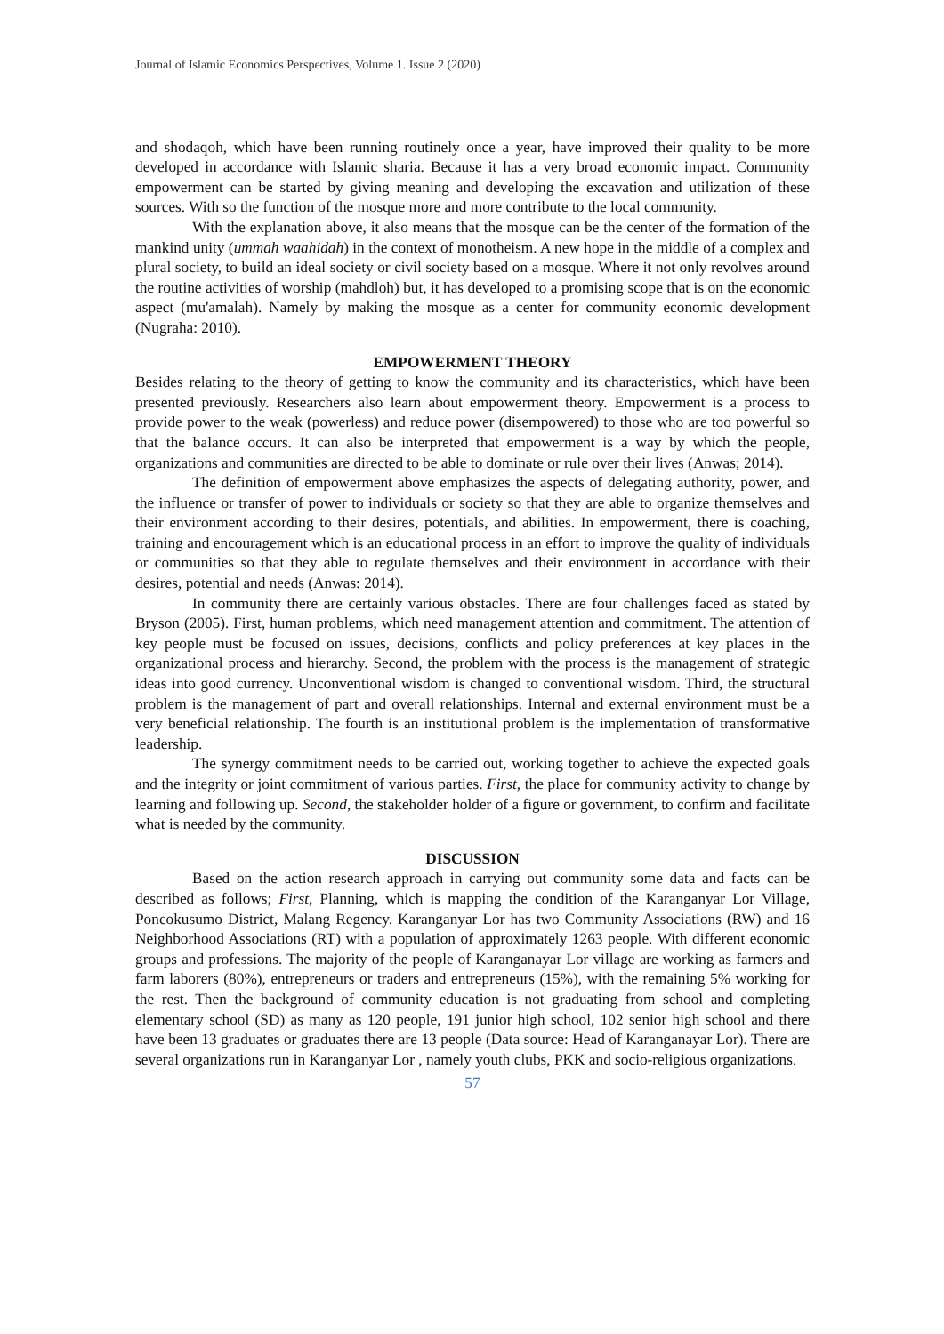Journal of Islamic Economics Perspectives, Volume 1. Issue 2 (2020)
and shodaqoh, which have been running routinely once a year, have improved their quality to be more developed in accordance with Islamic sharia. Because it has a very broad economic impact. Community empowerment can be started by giving meaning and developing the excavation and utilization of these sources. With so the function of the mosque more and more contribute to the local community.
With the explanation above, it also means that the mosque can be the center of the formation of the mankind unity (ummah waahidah) in the context of monotheism. A new hope in the middle of a complex and plural society, to build an ideal society or civil society based on a mosque. Where it not only revolves around the routine activities of worship (mahdloh) but, it has developed to a promising scope that is on the economic aspect (mu'amalah). Namely by making the mosque as a center for community economic development (Nugraha: 2010).
EMPOWERMENT THEORY
Besides relating to the theory of getting to know the community and its characteristics, which have been presented previously. Researchers also learn about empowerment theory. Empowerment is a process to provide power to the weak (powerless) and reduce power (disempowered) to those who are too powerful so that the balance occurs. It can also be interpreted that empowerment is a way by which the people, organizations and communities are directed to be able to dominate or rule over their lives (Anwas; 2014).
The definition of empowerment above emphasizes the aspects of delegating authority, power, and the influence or transfer of power to individuals or society so that they are able to organize themselves and their environment according to their desires, potentials, and abilities. In empowerment, there is coaching, training and encouragement which is an educational process in an effort to improve the quality of individuals or communities so that they able to regulate themselves and their environment in accordance with their desires, potential and needs (Anwas: 2014).
In community there are certainly various obstacles. There are four challenges faced as stated by Bryson (2005). First, human problems, which need management attention and commitment. The attention of key people must be focused on issues, decisions, conflicts and policy preferences at key places in the organizational process and hierarchy. Second, the problem with the process is the management of strategic ideas into good currency. Unconventional wisdom is changed to conventional wisdom. Third, the structural problem is the management of part and overall relationships. Internal and external environment must be a very beneficial relationship. The fourth is an institutional problem is the implementation of transformative leadership.
The synergy commitment needs to be carried out, working together to achieve the expected goals and the integrity or joint commitment of various parties. First, the place for community activity to change by learning and following up. Second, the stakeholder holder of a figure or government, to confirm and facilitate what is needed by the community.
DISCUSSION
Based on the action research approach in carrying out community some data and facts can be described as follows; First, Planning, which is mapping the condition of the Karanganyar Lor Village, Poncokusumo District, Malang Regency. Karanganyar Lor has two Community Associations (RW) and 16 Neighborhood Associations (RT) with a population of approximately 1263 people. With different economic groups and professions. The majority of the people of Karanganayar Lor village are working as farmers and farm laborers (80%), entrepreneurs or traders and entrepreneurs (15%), with the remaining 5% working for the rest. Then the background of community education is not graduating from school and completing elementary school (SD) as many as 120 people, 191 junior high school, 102 senior high school and there have been 13 graduates or graduates there are 13 people (Data source: Head of Karanganayar Lor). There are several organizations run in Karanganyar Lor , namely youth clubs, PKK and socio-religious organizations.
57